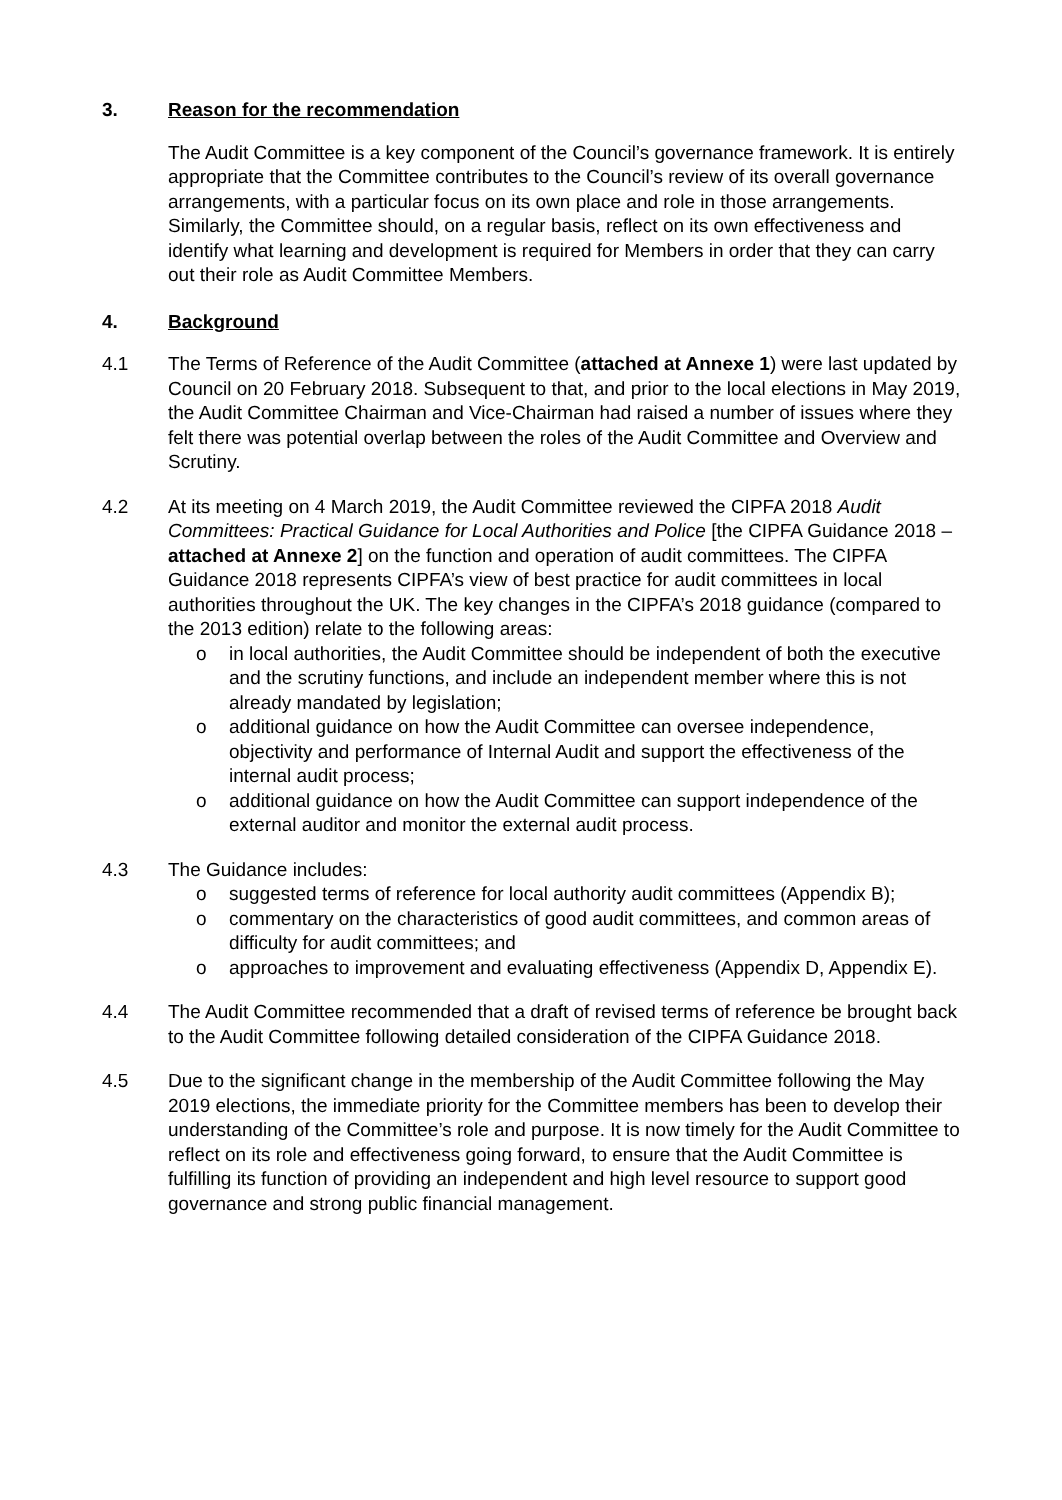3. Reason for the recommendation
The Audit Committee is a key component of the Council’s governance framework. It is entirely appropriate that the Committee contributes to the Council’s review of its overall governance arrangements, with a particular focus on its own place and role in those arrangements. Similarly, the Committee should, on a regular basis, reflect on its own effectiveness and identify what learning and development is required for Members in order that they can carry out their role as Audit Committee Members.
4. Background
4.1 The Terms of Reference of the Audit Committee (attached at Annexe 1) were last updated by Council on 20 February 2018. Subsequent to that, and prior to the local elections in May 2019, the Audit Committee Chairman and Vice-Chairman had raised a number of issues where they felt there was potential overlap between the roles of the Audit Committee and Overview and Scrutiny.
4.2 At its meeting on 4 March 2019, the Audit Committee reviewed the CIPFA 2018 Audit Committees: Practical Guidance for Local Authorities and Police [the CIPFA Guidance 2018 – attached at Annexe 2] on the function and operation of audit committees. The CIPFA Guidance 2018 represents CIPFA’s view of best practice for audit committees in local authorities throughout the UK. The key changes in the CIPFA’s 2018 guidance (compared to the 2013 edition) relate to the following areas:
o in local authorities, the Audit Committee should be independent of both the executive and the scrutiny functions, and include an independent member where this is not already mandated by legislation;
o additional guidance on how the Audit Committee can oversee independence, objectivity and performance of Internal Audit and support the effectiveness of the internal audit process;
o additional guidance on how the Audit Committee can support independence of the external auditor and monitor the external audit process.
4.3 The Guidance includes:
o suggested terms of reference for local authority audit committees (Appendix B);
o commentary on the characteristics of good audit committees, and common areas of difficulty for audit committees; and
o approaches to improvement and evaluating effectiveness (Appendix D, Appendix E).
4.4 The Audit Committee recommended that a draft of revised terms of reference be brought back to the Audit Committee following detailed consideration of the CIPFA Guidance 2018.
4.5 Due to the significant change in the membership of the Audit Committee following the May 2019 elections, the immediate priority for the Committee members has been to develop their understanding of the Committee’s role and purpose. It is now timely for the Audit Committee to reflect on its role and effectiveness going forward, to ensure that the Audit Committee is fulfilling its function of providing an independent and high level resource to support good governance and strong public financial management.